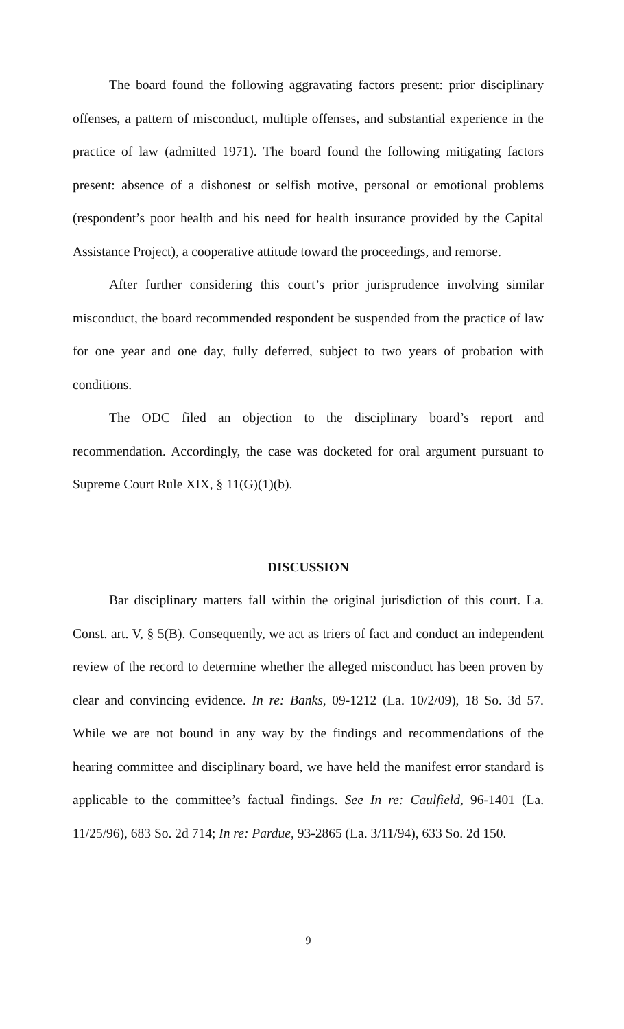The board found the following aggravating factors present: prior disciplinary offenses, a pattern of misconduct, multiple offenses, and substantial experience in the practice of law (admitted 1971). The board found the following mitigating factors present: absence of a dishonest or selfish motive, personal or emotional problems (respondent’s poor health and his need for health insurance provided by the Capital Assistance Project), a cooperative attitude toward the proceedings, and remorse.
After further considering this court’s prior jurisprudence involving similar misconduct, the board recommended respondent be suspended from the practice of law for one year and one day, fully deferred, subject to two years of probation with conditions.
The ODC filed an objection to the disciplinary board’s report and recommendation. Accordingly, the case was docketed for oral argument pursuant to Supreme Court Rule XIX, § 11(G)(1)(b).
DISCUSSION
Bar disciplinary matters fall within the original jurisdiction of this court. La. Const. art. V, § 5(B). Consequently, we act as triers of fact and conduct an independent review of the record to determine whether the alleged misconduct has been proven by clear and convincing evidence. In re: Banks, 09-1212 (La. 10/2/09), 18 So. 3d 57. While we are not bound in any way by the findings and recommendations of the hearing committee and disciplinary board, we have held the manifest error standard is applicable to the committee’s factual findings. See In re: Caulfield, 96-1401 (La. 11/25/96), 683 So. 2d 714; In re: Pardue, 93-2865 (La. 3/11/94), 633 So. 2d 150.
9